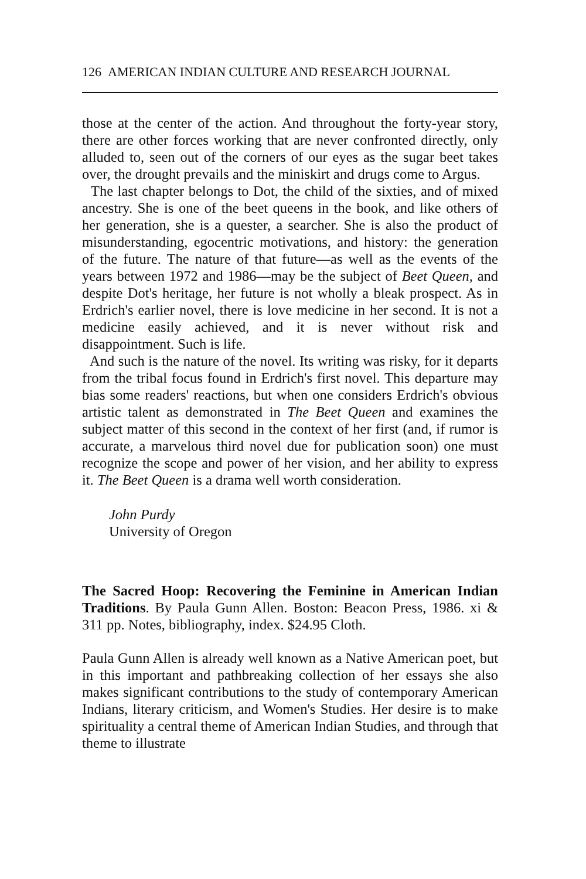126 AMERICAN INDIAN CULTURE AND RESEARCH JOURNAL
those at the center of the action. And throughout the forty-year story, there are other forces working that are never confronted directly, only alluded to, seen out of the corners of our eyes as the sugar beet takes over, the drought prevails and the miniskirt and drugs come to Argus.
The last chapter belongs to Dot, the child of the sixties, and of mixed ancestry. She is one of the beet queens in the book, and like others of her generation, she is a quester, a searcher. She is also the product of misunderstanding, egocentric motivations, and history: the generation of the future. The nature of that future—as well as the events of the years between 1972 and 1986—may be the subject of Beet Queen, and despite Dot's heritage, her future is not wholly a bleak prospect. As in Erdrich's earlier novel, there is love medicine in her second. It is not a medicine easily achieved, and it is never without risk and disappointment. Such is life.
And such is the nature of the novel. Its writing was risky, for it departs from the tribal focus found in Erdrich's first novel. This departure may bias some readers' reactions, but when one considers Erdrich's obvious artistic talent as demonstrated in The Beet Queen and examines the subject matter of this second in the context of her first (and, if rumor is accurate, a marvelous third novel due for publication soon) one must recognize the scope and power of her vision, and her ability to express it. The Beet Queen is a drama well worth consideration.
John Purdy
University of Oregon
The Sacred Hoop: Recovering the Feminine in American Indian Traditions. By Paula Gunn Allen. Boston: Beacon Press, 1986. xi & 311 pp. Notes, bibliography, index. $24.95 Cloth.
Paula Gunn Allen is already well known as a Native American poet, but in this important and pathbreaking collection of her essays she also makes significant contributions to the study of contemporary American Indians, literary criticism, and Women's Studies. Her desire is to make spirituality a central theme of American Indian Studies, and through that theme to illustrate